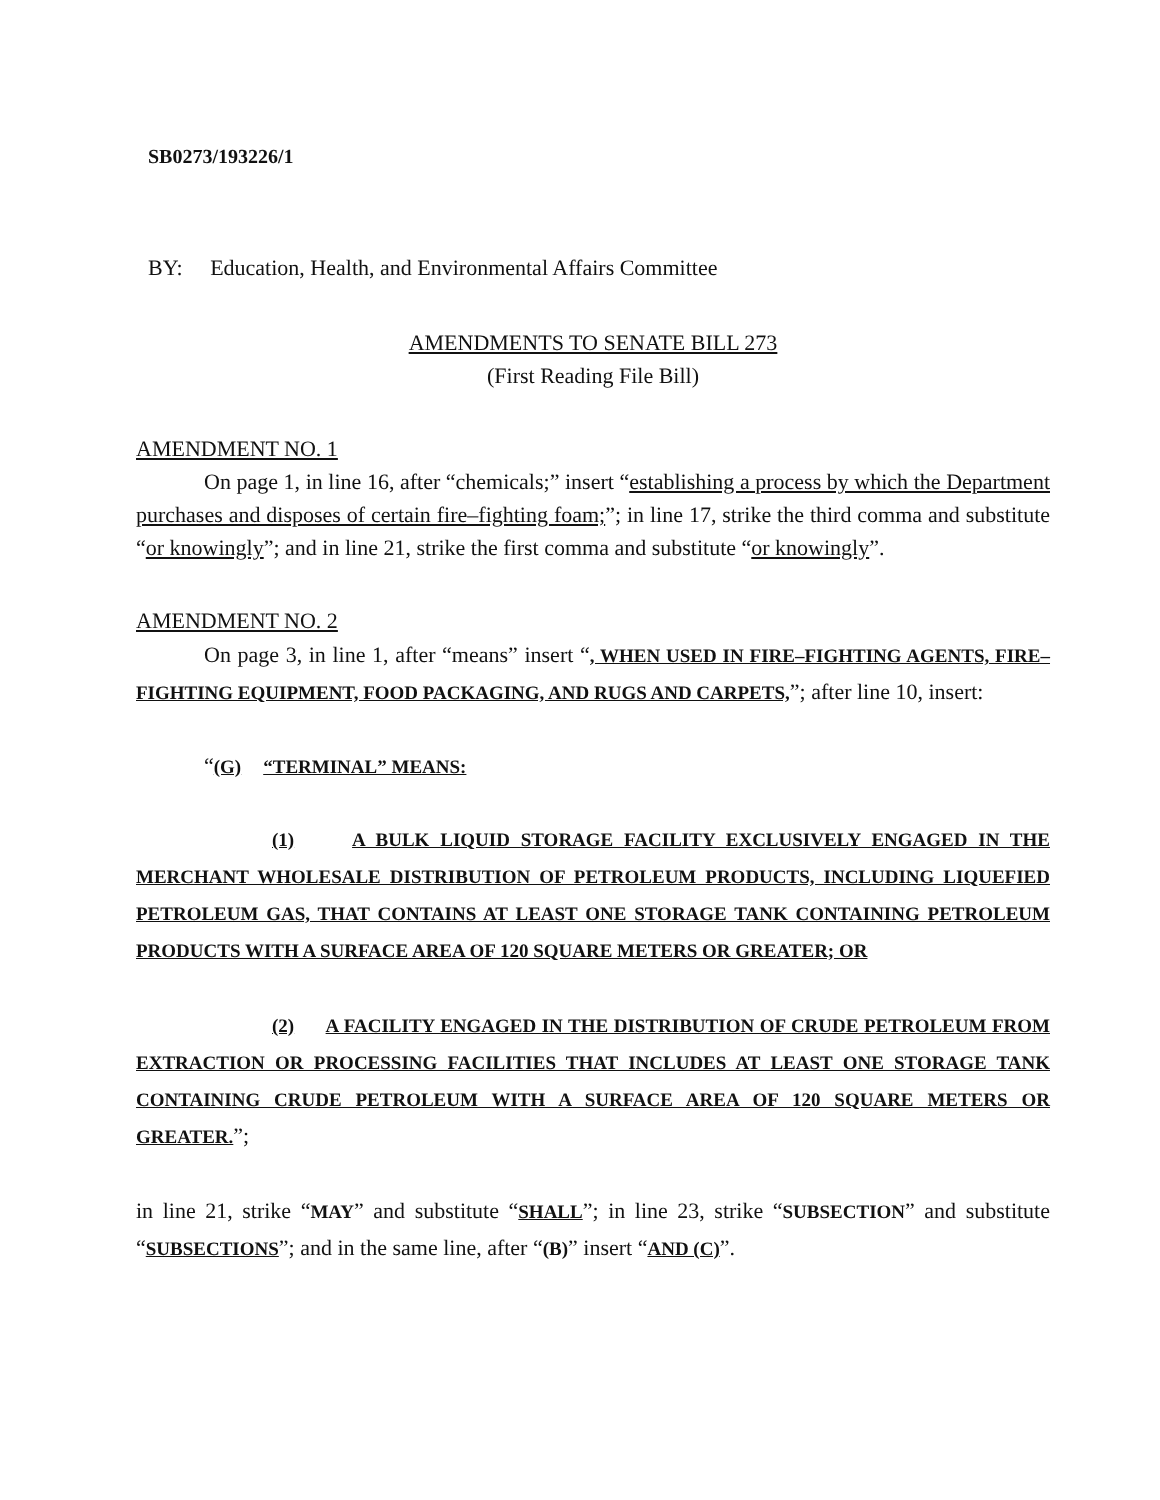SB0273/193226/1
BY: Education, Health, and Environmental Affairs Committee
AMENDMENTS TO SENATE BILL 273
(First Reading File Bill)
AMENDMENT NO. 1
On page 1, in line 16, after “chemicals;” insert “establishing a process by which the Department purchases and disposes of certain fire–fighting foam;”; in line 17, strike the third comma and substitute “or knowingly”; and in line 21, strike the first comma and substitute “or knowingly”.
AMENDMENT NO. 2
On page 3, in line 1, after “means” insert “, WHEN USED IN FIRE–FIGHTING AGENTS, FIRE–FIGHTING EQUIPMENT, FOOD PACKAGING, AND RUGS AND CARPETS,”; after line 10, insert:
“(G) “TERMINAL” MEANS:
(1) A BULK LIQUID STORAGE FACILITY EXCLUSIVELY ENGAGED IN THE MERCHANT WHOLESALE DISTRIBUTION OF PETROLEUM PRODUCTS, INCLUDING LIQUEFIED PETROLEUM GAS, THAT CONTAINS AT LEAST ONE STORAGE TANK CONTAINING PETROLEUM PRODUCTS WITH A SURFACE AREA OF 120 SQUARE METERS OR GREATER; OR
(2) A FACILITY ENGAGED IN THE DISTRIBUTION OF CRUDE PETROLEUM FROM EXTRACTION OR PROCESSING FACILITIES THAT INCLUDES AT LEAST ONE STORAGE TANK CONTAINING CRUDE PETROLEUM WITH A SURFACE AREA OF 120 SQUARE METERS OR GREATER.”;
in line 21, strike “MAY” and substitute “SHALL”; in line 23, strike “SUBSECTION” and substitute “SUBSECTIONS”; and in the same line, after “(B)” insert “AND (C)”.